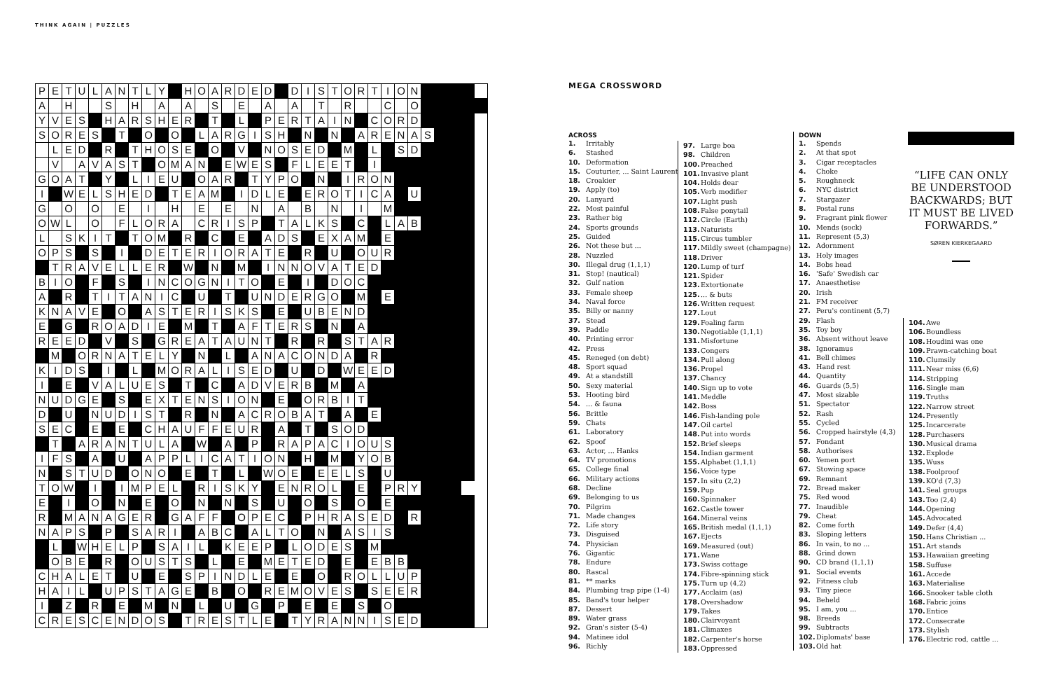THINK AGAIN | PUZZLES
| P | E | T | U | L | A | N | T | L | Y | | H | O | A | R | D | E | D | | D | I | S | T | O | R | T | I | O | N | | | | | |
| A | | H | | | S | | H | | A | | A | | S | | E | | A | | A | | T | | R | | | C | | O | | | | | |
| Y | V | E | S | | H | A | R | S | H | E | R | | T | | L | | P | E | R | T | A | I | N | | C | O | R | D | | | | | |
| S | O | R | E | S | | T | | O | | O | | L | A | R | G | I | S | H | | N | | N | | A | R | E | N | A | S | | | | |
| | L | E | D | | R | | T | H | O | S | E | | O | | V | | N | O | S | E | D | | M | | L | | S | D | | | | | |
| | V | | A | V | A | S | T | | O | M | A | N | | E | W | E | S | | F | L | E | E | T | | I | | | | | | | | |
| G | O | A | T | | Y | | L | I | E | U | | O | A | R | | T | Y | P | O | | N | | I | R | O | N | | | | | | | |
| I | | W | E | L | S | H | E | D | | T | E | A | M | | I | D | L | E | | E | R | O | T | I | C | A | | U | | | | | |
| G | | O | | O | | E | | I | | H | | E | | E | | N | | A | | B | | N | | I | | M | | | | | | | |
| O | W | L | | O | | F | L | O | R | A | | C | R | I | S | P | | T | A | L | K | S | | C | | L | A | B | | | | | |
| L | | S | K | I | T | | T | O | M | | R | | C | | E | | A | D | S | | E | X | A | M | | E | | | | | | | |
| O | P | S | | S | | I | | D | E | T | E | R | I | O | R | A | T | E | | R | | U | | O | U | R | | | | | | | |
| | T | R | A | V | E | L | L | E | R | | W | | N | | M | | I | N | N | O | V | A | T | E | D | | | | | | | | |
| B | I | O | | F | | S | | I | N | C | O | G | N | I | T | O | | E | | I | | D | O | C | | | | | | | | | |
| A | | R | | T | I | T | A | N | I | C | | U | | T | | U | N | D | E | R | G | O | | M | | E | | | | | | | |
| K | N | A | V | E | | O | | A | S | T | E | R | I | S | K | S | | E | | U | B | E | N | D | | | | | | | | | |
| E | | G | | R | O | A | D | I | E | | M | | T | | A | F | T | E | R | S | | N | | A | | | | | | | | | |
| R | E | E | D | | V | | S | | G | R | E | A | T | A | U | N | T | | R | | R | | S | T | A | R | | | | | | | |
| | M | | O | R | N | A | T | E | L | Y | | N | | L | | A | N | A | C | O | N | D | A | | R | | | | | | | | |
| K | I | D | S | | I | | L | | M | O | R | A | L | I | S | E | D | | U | | D | | W | E | E | D | | | | | | | |
| I | | E | | V | A | L | U | E | S | | T | | C | | A | D | V | E | R | B | | M | | A | | | | | | | | | |
| N | U | D | G | E | | S | | E | X | T | E | N | S | I | O | N | | E | | O | R | B | I | T | | | | | | | | | |
| D | | U | | N | U | D | I | S | T | | R | | N | | A | C | R | O | B | A | T | | A | | E | | | | | | | | |
| S | E | C | | E | | E | | C | H | A | U | F | F | E | U | R | | A | | T | | S | O | D | | | | | | | | | |
| | T | | A | R | A | N | T | U | L | A | | W | | A | | P | | R | A | P | A | C | I | O | U | S | | | | | | | |
| I | F | S | | A | | U | | A | P | P | L | I | C | A | T | I | O | N | | H | | M | | Y | O | B | | | | | | | |
| N | | S | T | U | D | | O | N | O | | E | | T | | L | | W | O | E | | E | E | L | S | | U | | | | | | | |
| T | O | W | | I | | I | M | P | E | L | | R | I | S | K | Y | | E | N | R | O | L | | E | | P | R | Y | | | | | |
| E | | I | | O | | N | | E | | O | | N | | N | | S | | U | | O | | S | | O | | E | | | | | | | |
| R | | M | A | N | A | G | E | R | | G | A | F | F | | O | P | E | C | | P | H | R | A | S | E | D | | R | | | | | |
| N | A | P | S | | P | | S | A | R | I | | A | B | C | | A | L | T | O | | N | | A | S | I | S | | | | | | | |
| | L | | W | H | E | L | P | | S | A | I | L | | K | E | E | P | | L | O | D | E | S | | M | | | | | | | | |
| | O | B | E | | R | | O | U | S | T | S | | L | | E | | M | E | T | E | D | | E | | E | B | B | | | | | | |
| C | H | A | L | E | T | | U | | E | | S | P | I | N | D | L | E | | E | | O | | R | O | L | L | U | P | | | | | |
| H | A | I | L | | U | P | S | T | A | G | E | | B | | O | | R | E | M | O | V | E | S | | S | E | E | R | | | | | |
| I | | Z | | R | | E | | M | | N | | L | | U | | G | | P | | E | | E | | S | | O | | | | | | | |
| C | R | E | S | C | E | N | D | O | S | | T | R | E | S | T | L | E | | T | Y | R | A | N | N | I | S | E | D | | | | | |
MEGA CROSSWORD
ACROSS
1. Irritably
6. Stashed
10. Deformation
15. Couturier, ... Saint Laurent
18. Croakier
19. Apply (to)
20. Lanyard
22. Most painful
23. Rather big
24. Sports grounds
25. Guided
26. Not these but ...
28. Nuzzled
30. Illegal drug (1,1,1)
31. Stop! (nautical)
32. Gulf nation
33. Female sheep
34. Naval force
35. Billy or nanny
37. Stead
39. Paddle
40. Printing error
42. Press
45. Reneged (on debt)
48. Sport squad
49. At a standstill
50. Sexy material
53. Hooting bird
54. ... & fauna
56. Brittle
59. Chats
61. Laboratory
62. Spoof
63. Actor, ... Hanks
64. TV promotions
65. College final
66. Military actions
68. Decline
69. Belonging to us
70. Pilgrim
71. Made changes
72. Life story
73. Disguised
74. Physician
76. Gigantic
78. Endure
80. Rascal
81. ** marks
84. Plumbing trap pipe (1-4)
85. Band's tour helper
87. Dessert
89. Water grass
92. Gran's sister (5-4)
94. Matinee idol
96. Richly
97. Large boa
98. Children
100. Preached
101. Invasive plant
104. Holds dear
105. Verb modifier
107. Light push
108. False ponytail
112. Circle (Earth)
113. Naturists
115. Circus tumbler
117. Mildly sweet (champagne)
118. Driver
120. Lump of turf
121. Spider
123. Extortionate
125. ... & buts
126. Written request
127. Lout
129. Foaling farm
130. Negotiable (1,1,1)
131. Misfortune
133. Congers
134. Pull along
136. Propel
137. Chancy
140. Sign up to vote
141. Meddle
142. Boss
146. Fish-landing pole
147. Oil cartel
148. Put into words
152. Brief sleeps
154. Indian garment
155. Alphabet (1,1,1)
156. Voice type
157. In situ (2,2)
159. Pup
160. Spinnaker
162. Castle tower
164. Mineral veins
165. British medal (1,1,1)
167. Ejects
169. Measured (out)
171. Wane
173. Swiss cottage
174. Fibre-spinning stick
175. Turn up (4,2)
177. Acclaim (as)
178. Overshadow
179. Takes
180. Clairvoyant
181. Climaxes
182. Carpenter's horse
183. Oppressed
DOWN
1. Spends
2. At that spot
3. Cigar receptacles
4. Choke
5. Roughneck
6. NYC district
7. Stargazer
8. Postal runs
9. Fragrant pink flower
10. Mends (sock)
11. Represent (5,3)
12. Adornment
13. Holy images
14. Bobs head
16. 'Safe' Swedish car
17. Anaesthetise
20. Irish
21. FM receiver
27. Peru's continent (5,7)
29. Flash
35. Toy boy
36. Absent without leave
38. Ignoramus
41. Bell chimes
43. Hand rest
44. Quantity
46. Guards (5,5)
47. Most sizable
51. Spectator
52. Rash
55. Cycled
56. Cropped hairstyle (4,3)
57. Fondant
58. Authorises
60. Yemen port
67. Stowing space
69. Remnant
72. Bread maker
75. Red wood
77. Inaudible
79. Cheat
82. Come forth
83. Sloping letters
86. In vain, to no ...
88. Grind down
90. CD brand (1,1,1)
91. Social events
92. Fitness club
93. Tiny piece
94. Beheld
95. I am, you ...
98. Breeds
99. Subtracts
102. Diplomats' base
103. Old hat
“LIFE CAN ONLY BE UNDERSTOOD BACKWARDS; BUT IT MUST BE LIVED FORWARDS.”
SØREN KIERKEGAARD
104. Awe
106. Boundless
108. Houdini was one
109. Prawn-catching boat
110. Clumsily
111. Near miss (6,6)
114. Stripping
116. Single man
119. Truths
122. Narrow street
124. Presently
125. Incarcerate
128. Purchasers
130. Musical drama
132. Explode
135. Wuss
138. Foolproof
139. KO'd (7,3)
141. Seal groups
143. Too (2,4)
144. Opening
145. Advocated
149. Defer (4,4)
150. Hans Christian ...
151. Art stands
153. Hawaiian greeting
158. Suffuse
161. Accede
163. Materialise
166. Snooker table cloth
168. Fabric joins
170. Entice
172. Consecrate
173. Stylish
176. Electric rod, cattle ...